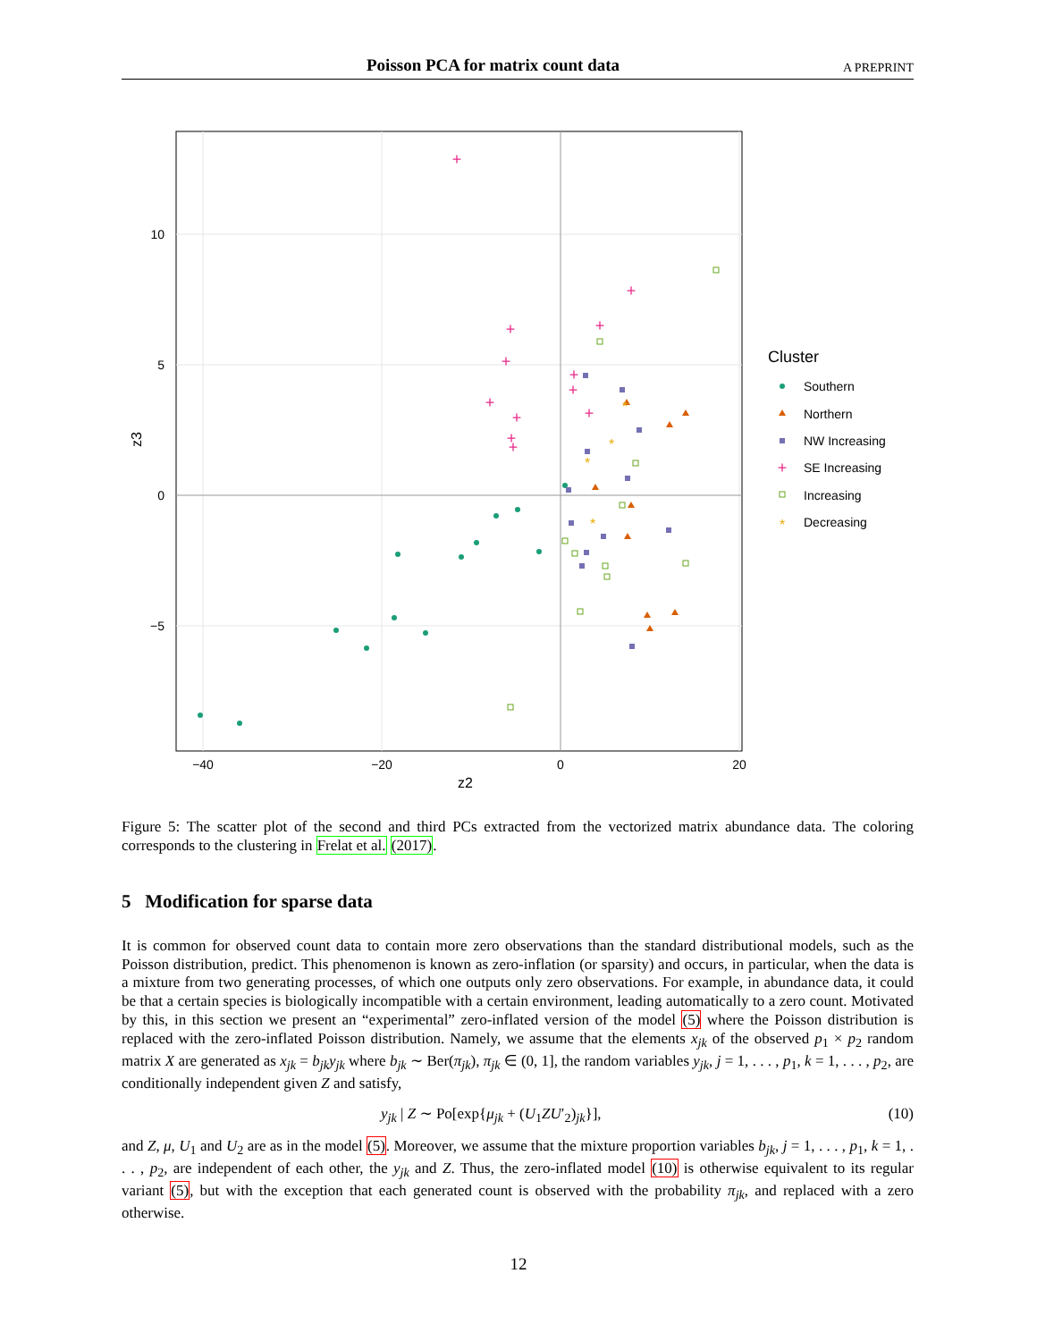Poisson PCA for matrix count data A PREPRINT
10
5
0
−5
−40
−20
0
20
z2
z3
+
+
+
+
+
+
+
+
+
+
+
+
*
*
*
*
Cluster
Southern
Northern
NW Increasing
+
SE Increasing
Increasing
*
Decreasing
Figure 5: The scatter plot of the second and third PCs extracted from the vectorized matrix abundance data. The coloring corresponds to the clustering in Frelat et al. (2017).
5 Modification for sparse data
It is common for observed count data to contain more zero observations than the standard distributional models, such as the Poisson distribution, predict. This phenomenon is known as zero-inflation (or sparsity) and occurs, in particular, when the data is a mixture from two generating processes, of which one outputs only zero observations. For example, in abundance data, it could be that a certain species is biologically incompatible with a certain environment, leading automatically to a zero count. Motivated by this, in this section we present an “experimental” zero-inflated version of the model (5) where the Poisson distribution is replaced with the zero-inflated Poisson distribution. Namely, we assume that the elements x<sub>jk</sub> of the observed p<sub>1</sub> × p<sub>2</sub> random matrix X are generated as x<sub>jk</sub> = b<sub>jk</sub>y<sub>jk</sub> where b<sub>jk</sub> ∼ Ber(π<sub>jk</sub>), π<sub>jk</sub> ∈ (0, 1], the random variables y<sub>jk</sub>, j = 1, . . . , p<sub>1</sub>, k = 1, . . . , p<sub>2</sub>, are conditionally independent given Z and satisfy,
y<sub>jk</sub> | Z ∼ Po[exp{μ<sub>jk</sub> + (U<sub>1</sub>ZU′<sub>2</sub>)<sub>jk</sub>}], (10)
and Z, μ, U<sub>1</sub> and U<sub>2</sub> are as in the model (5). Moreover, we assume that the mixture proportion variables b<sub>jk</sub>, j = 1, . . . , p<sub>1</sub>, k = 1, . . . , p<sub>2</sub>, are independent of each other, the y<sub>jk</sub> and Z. Thus, the zero-inflated model (10) is otherwise equivalent to its regular variant (5), but with the exception that each generated count is observed with the probability π<sub>jk</sub>, and replaced with a zero otherwise.
12